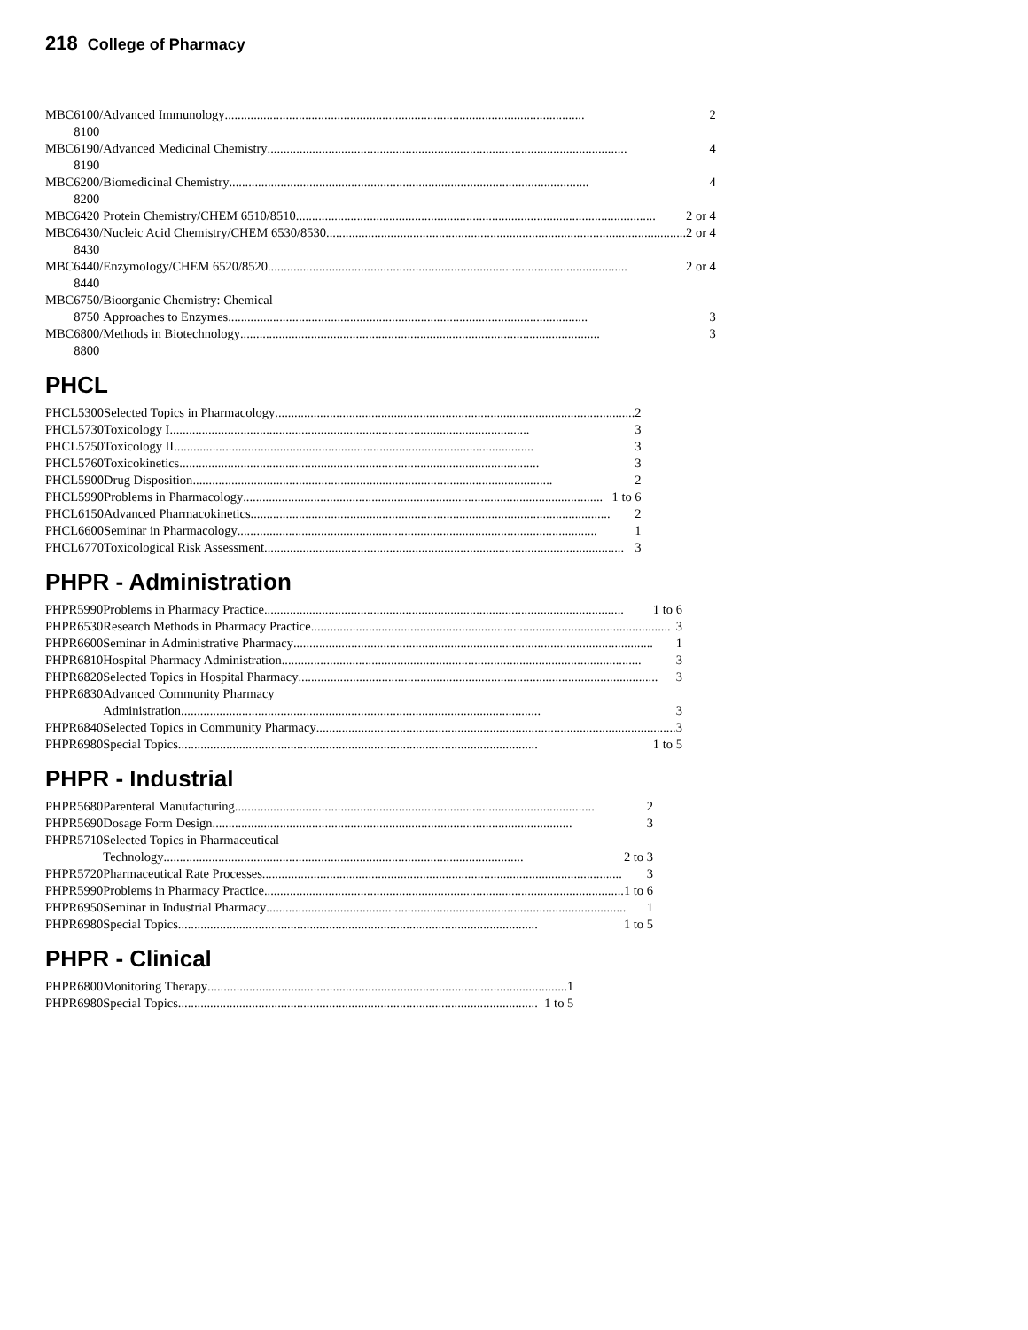218 College of Pharmacy
| MBC | 6100/ 8100 | Advanced Immunology 2 |
| MBC | 6190/ 8190 | Advanced Medicinal Chemistry 4 |
| MBC | 6200/ 8200 | Biomedicinal Chemistry 4 |
| MBC | 6420 | Protein Chemistry/CHEM 6510/8510 2 or 4 |
| MBC | 6430/ 8430 | Nucleic Acid Chemistry/CHEM 6530/8530 2 or 4 |
| MBC | 6440/ 8440 | Enzymology/CHEM 6520/8520 2 or 4 |
| MBC | 6750/ 8750 | Bioorganic Chemistry: Chemical Approaches to Enzymes 3 |
| MBC | 6800/ 8800 | Methods in Biotechnology 3 |
PHCL
| PHCL | 5300 | Selected Topics in Pharmacology 2 |
| PHCL | 5730 | Toxicology I 3 |
| PHCL | 5750 | Toxicology II 3 |
| PHCL | 5760 | Toxicokinetics 3 |
| PHCL | 5900 | Drug Disposition 2 |
| PHCL | 5990 | Problems in Pharmacology 1 to 6 |
| PHCL | 6150 | Advanced Pharmacokinetics 2 |
| PHCL | 6600 | Seminar in Pharmacology 1 |
| PHCL | 6770 | Toxicological Risk Assessment 3 |
PHPR - Administration
| PHPR | 5990 | Problems in Pharmacy Practice 1 to 6 |
| PHPR | 6530 | Research Methods in Pharmacy Practice 3 |
| PHPR | 6600 | Seminar in Administrative Pharmacy 1 |
| PHPR | 6810 | Hospital Pharmacy Administration 3 |
| PHPR | 6820 | Selected Topics in Hospital Pharmacy 3 |
| PHPR | 6830 | Advanced Community Pharmacy Administration 3 |
| PHPR | 6840 | Selected Topics in Community Pharmacy 3 |
| PHPR | 6980 | Special Topics 1 to 5 |
PHPR - Industrial
| PHPR | 5680 | Parenteral Manufacturing 2 |
| PHPR | 5690 | Dosage Form Design 3 |
| PHPR | 5710 | Selected Topics in Pharmaceutical Technology 2 to 3 |
| PHPR | 5720 | Pharmaceutical Rate Processes 3 |
| PHPR | 5990 | Problems in Pharmacy Practice 1 to 6 |
| PHPR | 6950 | Seminar in Industrial Pharmacy 1 |
| PHPR | 6980 | Special Topics 1 to 5 |
PHPR - Clinical
| PHPR | 6800 | Monitoring Therapy 1 |
| PHPR | 6980 | Special Topics 1 to 5 |